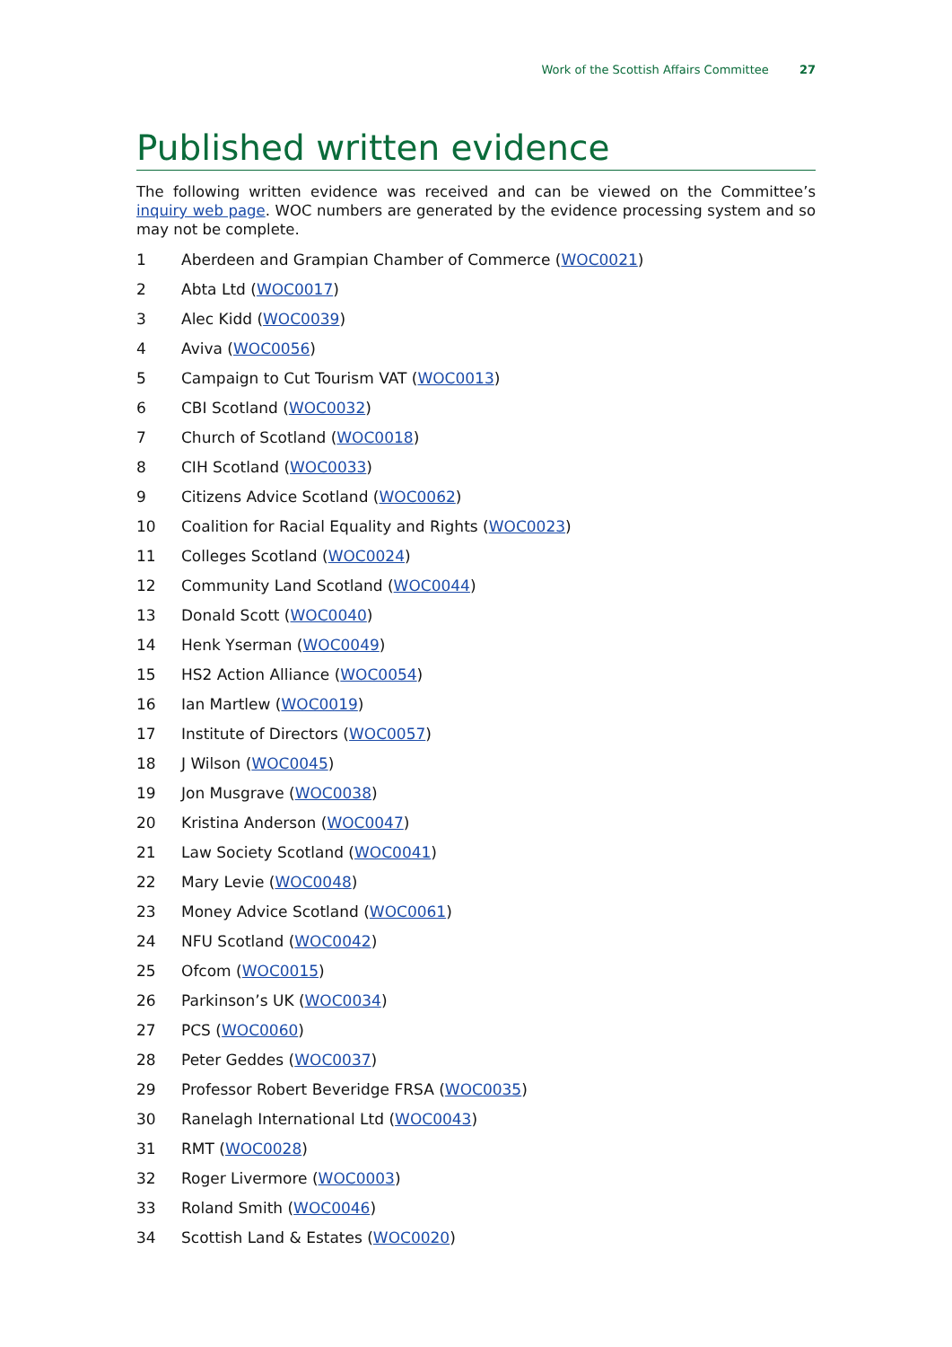Work of the Scottish Affairs Committee 27
Published written evidence
The following written evidence was received and can be viewed on the Committee’s inquiry web page. WOC numbers are generated by the evidence processing system and so may not be complete.
1 Aberdeen and Grampian Chamber of Commerce (WOC0021)
2 Abta Ltd (WOC0017)
3 Alec Kidd (WOC0039)
4 Aviva (WOC0056)
5 Campaign to Cut Tourism VAT (WOC0013)
6 CBI Scotland (WOC0032)
7 Church of Scotland (WOC0018)
8 CIH Scotland (WOC0033)
9 Citizens Advice Scotland (WOC0062)
10 Coalition for Racial Equality and Rights (WOC0023)
11 Colleges Scotland (WOC0024)
12 Community Land Scotland (WOC0044)
13 Donald Scott (WOC0040)
14 Henk Yserman (WOC0049)
15 HS2 Action Alliance (WOC0054)
16 Ian Martlew (WOC0019)
17 Institute of Directors (WOC0057)
18 J Wilson (WOC0045)
19 Jon Musgrave (WOC0038)
20 Kristina Anderson (WOC0047)
21 Law Society Scotland (WOC0041)
22 Mary Levie (WOC0048)
23 Money Advice Scotland (WOC0061)
24 NFU Scotland (WOC0042)
25 Ofcom (WOC0015)
26 Parkinson’s UK (WOC0034)
27 PCS (WOC0060)
28 Peter Geddes (WOC0037)
29 Professor Robert Beveridge FRSA (WOC0035)
30 Ranelagh International Ltd (WOC0043)
31 RMT (WOC0028)
32 Roger Livermore (WOC0003)
33 Roland Smith (WOC0046)
34 Scottish Land & Estates (WOC0020)